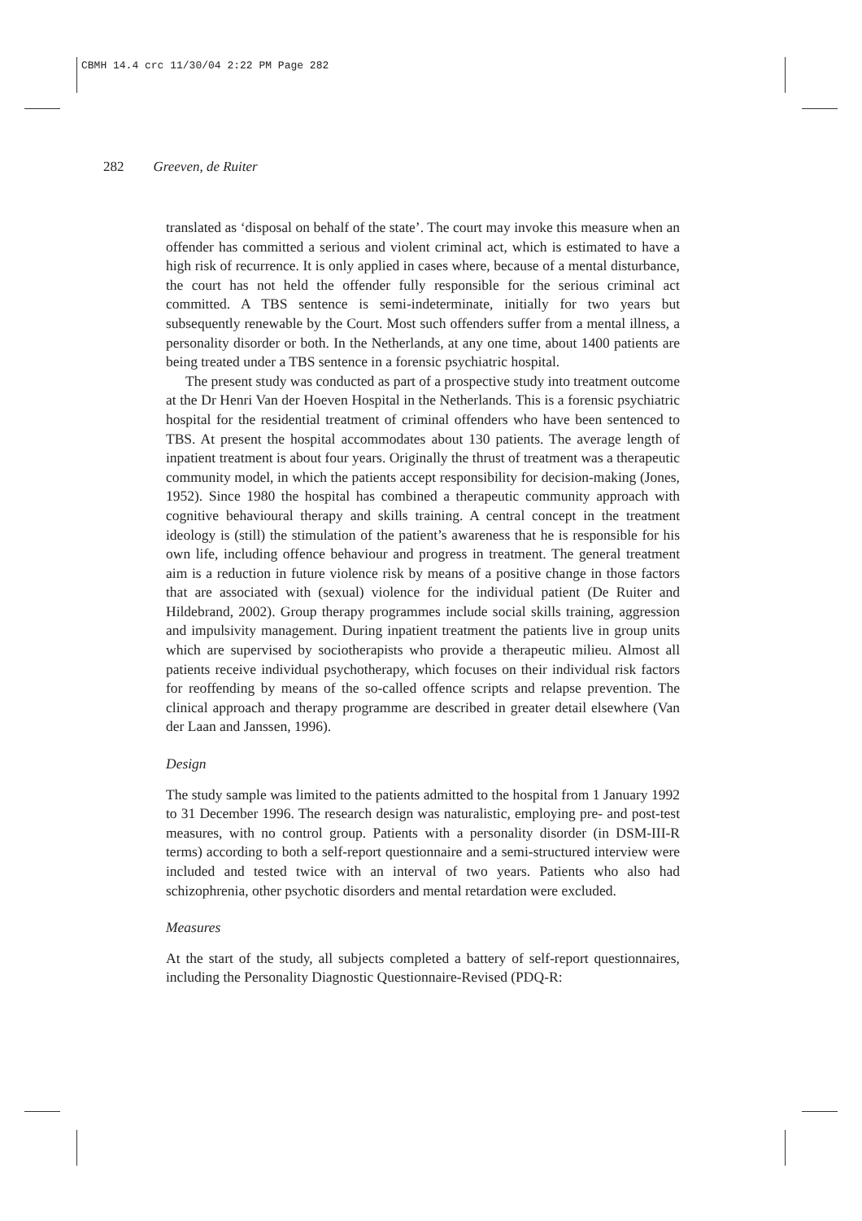CBMH 14.4 crc 11/30/04 2:22 PM Page 282
282 Greeven, de Ruiter
translated as ‘disposal on behalf of the state’. The court may invoke this measure when an offender has committed a serious and violent criminal act, which is estimated to have a high risk of recurrence. It is only applied in cases where, because of a mental disturbance, the court has not held the offender fully responsible for the serious criminal act committed. A TBS sentence is semi-indeterminate, initially for two years but subsequently renewable by the Court. Most such offenders suffer from a mental illness, a personality disorder or both. In the Netherlands, at any one time, about 1400 patients are being treated under a TBS sentence in a forensic psychiatric hospital.
The present study was conducted as part of a prospective study into treatment outcome at the Dr Henri Van der Hoeven Hospital in the Netherlands. This is a forensic psychiatric hospital for the residential treatment of criminal offenders who have been sentenced to TBS. At present the hospital accommodates about 130 patients. The average length of inpatient treatment is about four years. Originally the thrust of treatment was a therapeutic community model, in which the patients accept responsibility for decision-making (Jones, 1952). Since 1980 the hospital has combined a therapeutic community approach with cognitive behavioural therapy and skills training. A central concept in the treatment ideology is (still) the stimulation of the patient’s awareness that he is responsible for his own life, including offence behaviour and progress in treatment. The general treatment aim is a reduction in future violence risk by means of a positive change in those factors that are associated with (sexual) violence for the individual patient (De Ruiter and Hildebrand, 2002). Group therapy programmes include social skills training, aggression and impulsivity management. During inpatient treatment the patients live in group units which are supervised by sociotherapists who provide a therapeutic milieu. Almost all patients receive individual psychotherapy, which focuses on their individual risk factors for reoffending by means of the so-called offence scripts and relapse prevention. The clinical approach and therapy programme are described in greater detail elsewhere (Van der Laan and Janssen, 1996).
Design
The study sample was limited to the patients admitted to the hospital from 1 January 1992 to 31 December 1996. The research design was naturalistic, employing pre- and post-test measures, with no control group. Patients with a personality disorder (in DSM-III-R terms) according to both a self-report questionnaire and a semi-structured interview were included and tested twice with an interval of two years. Patients who also had schizophrenia, other psychotic disorders and mental retardation were excluded.
Measures
At the start of the study, all subjects completed a battery of self-report questionnaires, including the Personality Diagnostic Questionnaire-Revised (PDQ-R: